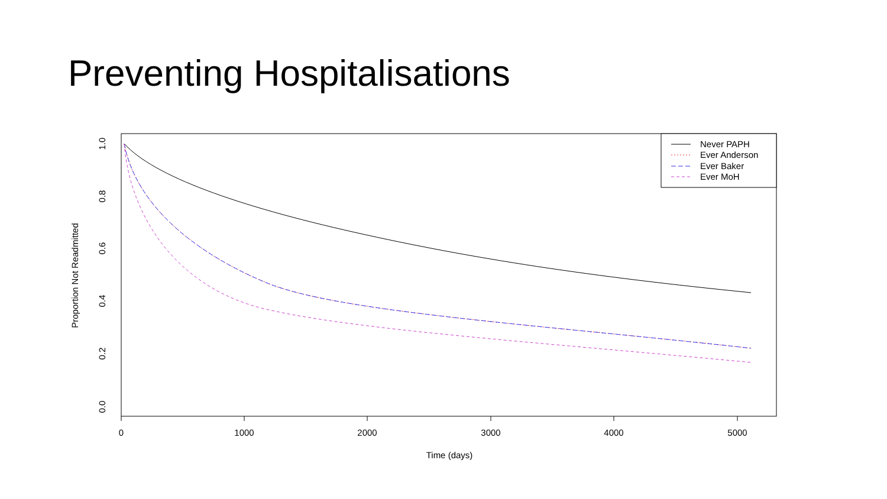Preventing Hospitalisations
0
1000
2000
3000
4000
5000
Time (days)
0.0
0.2
0.4
0.6
0.8
1.0
Proportion Not Readmitted
Never PAPH
Ever Anderson
Ever Baker
Ever MoH